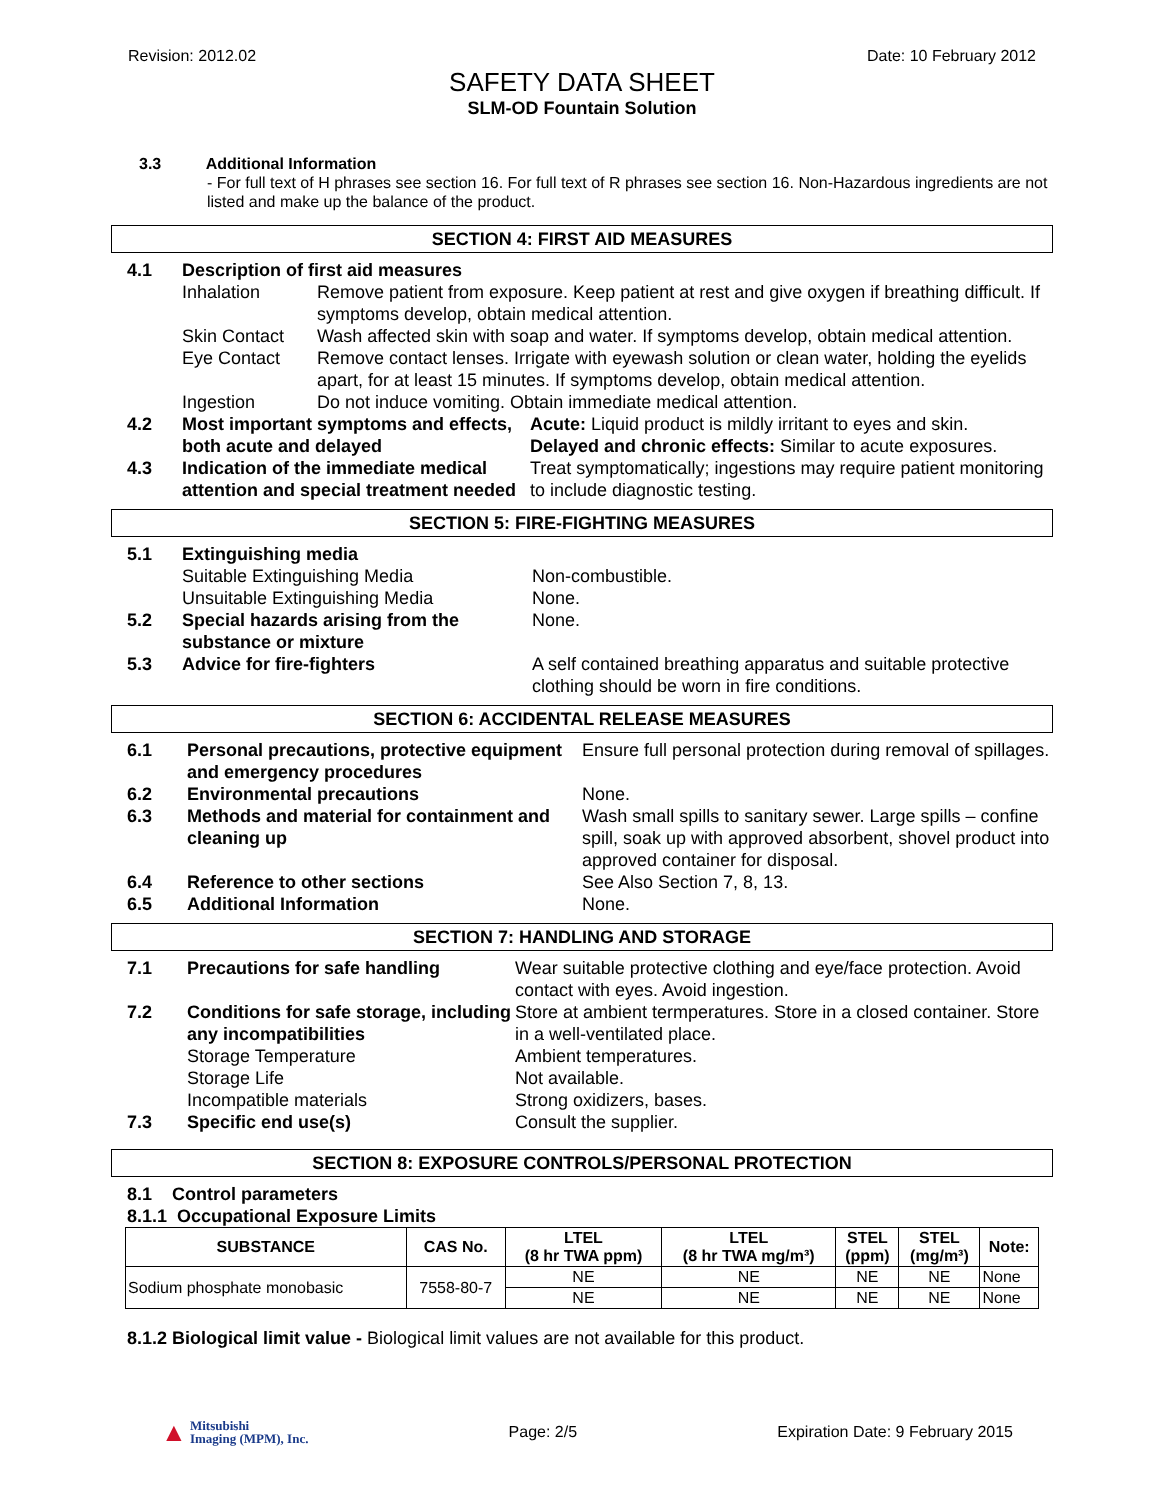Revision: 2012.02 Date: 10 February 2012
SAFETY DATA SHEET
SLM-OD Fountain Solution
3.3 Additional Information
- For full text of H phrases see section 16. For full text of R phrases see section 16. Non-Hazardous ingredients are not listed and make up the balance of the product.
SECTION 4: FIRST AID MEASURES
| 4.1 | Description of first aid measures | |
| | Inhalation | Remove patient from exposure. Keep patient at rest and give oxygen if breathing difficult. If symptoms develop, obtain medical attention. |
| | Skin Contact | Wash affected skin with soap and water. If symptoms develop, obtain medical attention. |
| | Eye Contact | Remove contact lenses. Irrigate with eyewash solution or clean water, holding the eyelids apart, for at least 15 minutes. If symptoms develop, obtain medical attention. |
| | Ingestion | Do not induce vomiting. Obtain immediate medical attention. |
| 4.2 | Most important symptoms and effects, both acute and delayed | Acute: Liquid product is mildly irritant to eyes and skin. Delayed and chronic effects: Similar to acute exposures. |
| 4.3 | Indication of the immediate medical attention and special treatment needed | Treat symptomatically; ingestions may require patient monitoring to include diagnostic testing. |
SECTION 5: FIRE-FIGHTING MEASURES
| 5.1 | Extinguishing media | |
| | Suitable Extinguishing Media | Non-combustible. |
| | Unsuitable Extinguishing Media | None. |
| 5.2 | Special hazards arising from the substance or mixture | None. |
| 5.3 | Advice for fire-fighters | A self contained breathing apparatus and suitable protective clothing should be worn in fire conditions. |
SECTION 6: ACCIDENTAL RELEASE MEASURES
| 6.1 | Personal precautions, protective equipment and emergency procedures | Ensure full personal protection during removal of spillages. |
| 6.2 | Environmental precautions | None. |
| 6.3 | Methods and material for containment and cleaning up | Wash small spills to sanitary sewer. Large spills – confine spill, soak up with approved absorbent, shovel product into approved container for disposal. |
| 6.4 | Reference to other sections | See Also Section 7, 8, 13. |
| 6.5 | Additional Information | None. |
SECTION 7: HANDLING AND STORAGE
| 7.1 | Precautions for safe handling | Wear suitable protective clothing and eye/face protection. Avoid contact with eyes. Avoid ingestion. |
| 7.2 | Conditions for safe storage, including any incompatibilities | Store at ambient termperatures. Store in a closed container. Store in a well-ventilated place. |
| | Storage Temperature | Ambient temperatures. |
| | Storage Life | Not available. |
| | Incompatible materials | Strong oxidizers, bases. |
| 7.3 | Specific end use(s) | Consult the supplier. |
SECTION 8: EXPOSURE CONTROLS/PERSONAL PROTECTION
8.1 Control parameters
8.1.1 Occupational Exposure Limits
| SUBSTANCE | CAS No. | LTEL (8 hr TWA ppm) | LTEL (8 hr TWA mg/m³) | STEL (ppm) | STEL (mg/m³) | Note: |
| --- | --- | --- | --- | --- | --- | --- |
| Sodium phosphate monobasic | 7558-80-7 | NE | NE | NE | NE | None |
| | | NE | NE | NE | NE | None |
8.1.2 Biological limit value - Biological limit values are not available for this product.
▲ Mitsubishi
Imaging (MPM), Inc.
Page: 2/5 Expiration Date: 9 February 2015